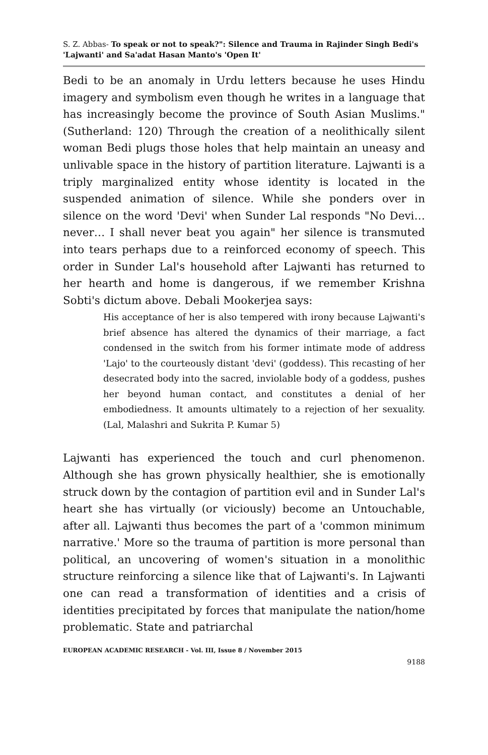S. Z. Abbas- To speak or not to speak?": Silence and Trauma in Rajinder Singh Bedi's 'Lajwanti' and Sa'adat Hasan Manto's 'Open It'
Bedi to be an anomaly in Urdu letters because he uses Hindu imagery and symbolism even though he writes in a language that has increasingly become the province of South Asian Muslims." (Sutherland: 120) Through the creation of a neolithically silent woman Bedi plugs those holes that help maintain an uneasy and unlivable space in the history of partition literature. Lajwanti is a triply marginalized entity whose identity is located in the suspended animation of silence. While she ponders over in silence on the word 'Devi' when Sunder Lal responds "No Devi…never… I shall never beat you again" her silence is transmuted into tears perhaps due to a reinforced economy of speech. This order in Sunder Lal's household after Lajwanti has returned to her hearth and home is dangerous, if we remember Krishna Sobti's dictum above. Debali Mookerjea says:
His acceptance of her is also tempered with irony because Lajwanti's brief absence has altered the dynamics of their marriage, a fact condensed in the switch from his former intimate mode of address 'Lajo' to the courteously distant 'devi' (goddess). This recasting of her desecrated body into the sacred, inviolable body of a goddess, pushes her beyond human contact, and constitutes a denial of her embodiedness. It amounts ultimately to a rejection of her sexuality. (Lal, Malashri and Sukrita P. Kumar 5)
Lajwanti has experienced the touch and curl phenomenon. Although she has grown physically healthier, she is emotionally struck down by the contagion of partition evil and in Sunder Lal's heart she has virtually (or viciously) become an Untouchable, after all. Lajwanti thus becomes the part of a 'common minimum narrative.' More so the trauma of partition is more personal than political, an uncovering of women's situation in a monolithic structure reinforcing a silence like that of Lajwanti's. In Lajwanti one can read a transformation of identities and a crisis of identities precipitated by forces that manipulate the nation/home problematic. State and patriarchal
EUROPEAN ACADEMIC RESEARCH - Vol. III, Issue 8 / November 2015
9188